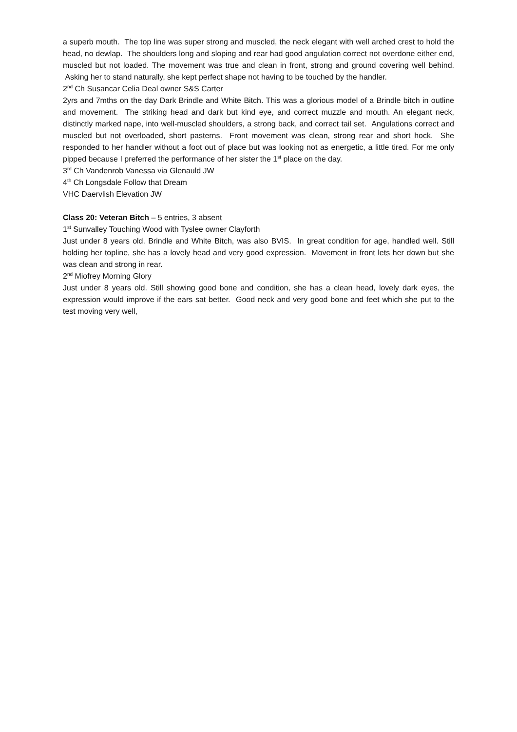a superb mouth. The top line was super strong and muscled, the neck elegant with well arched crest to hold the head, no dewlap. The shoulders long and sloping and rear had good angulation correct not overdone either end, muscled but not loaded. The movement was true and clean in front, strong and ground covering well behind. Asking her to stand naturally, she kept perfect shape not having to be touched by the handler.
2<sup>nd</sup> Ch Susancar Celia Deal owner S&S Carter
2yrs and 7mths on the day Dark Brindle and White Bitch. This was a glorious model of a Brindle bitch in outline and movement. The striking head and dark but kind eye, and correct muzzle and mouth. An elegant neck, distinctly marked nape, into well-muscled shoulders, a strong back, and correct tail set. Angulations correct and muscled but not overloaded, short pasterns. Front movement was clean, strong rear and short hock. She responded to her handler without a foot out of place but was looking not as energetic, a little tired. For me only pipped because I preferred the performance of her sister the 1<sup>st</sup> place on the day.
3<sup>rd</sup> Ch Vandenrob Vanessa via Glenauld JW
4<sup>th</sup> Ch Longsdale Follow that Dream
VHC Daervlish Elevation JW
Class 20: Veteran Bitch – 5 entries, 3 absent
1<sup>st</sup> Sunvalley Touching Wood with Tyslee owner Clayforth
Just under 8 years old. Brindle and White Bitch, was also BVIS. In great condition for age, handled well. Still holding her topline, she has a lovely head and very good expression. Movement in front lets her down but she was clean and strong in rear.
2<sup>nd</sup> Miofrey Morning Glory
Just under 8 years old. Still showing good bone and condition, she has a clean head, lovely dark eyes, the expression would improve if the ears sat better. Good neck and very good bone and feet which she put to the test moving very well,